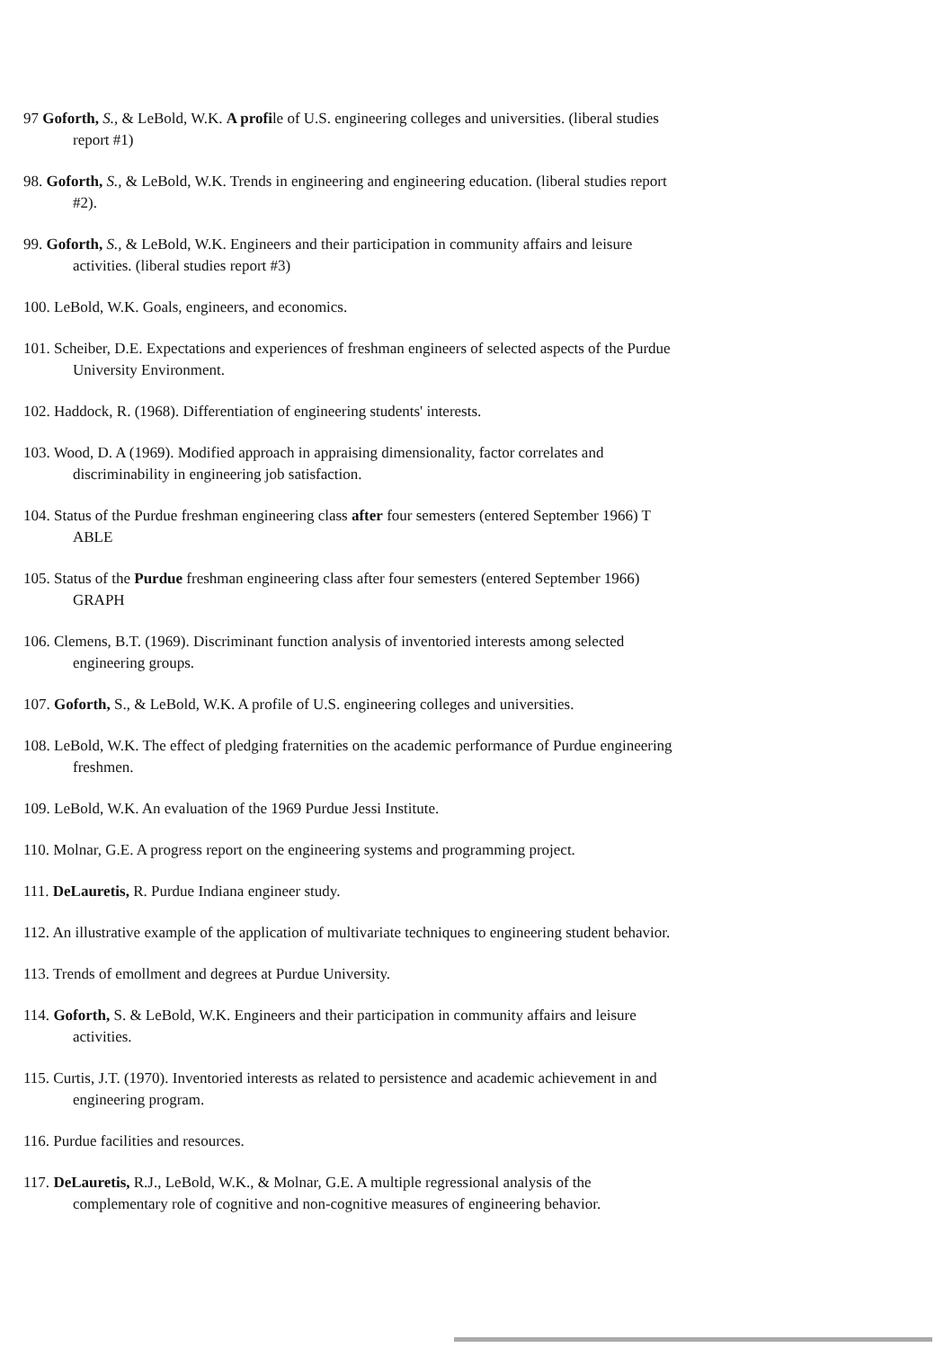97 Goforth, S., & LeBold, W.K. A profile of U.S. engineering colleges and universities. (liberal studies report #1)
98. Goforth, S., & LeBold, W.K. Trends in engineering and engineering education. (liberal studies report #2).
99. Goforth, S., & LeBold, W.K. Engineers and their participation in community affairs and leisure activities. (liberal studies report #3)
100. LeBold, W.K. Goals, engineers, and economics.
101. Scheiber, D.E. Expectations and experiences of freshman engineers of selected aspects of the Purdue University Environment.
102. Haddock, R. (1968). Differentiation of engineering students' interests.
103. Wood, D. A (1969). Modified approach in appraising dimensionality, factor correlates and discriminability in engineering job satisfaction.
104. Status of the Purdue freshman engineering class after four semesters (entered September 1966) T ABLE
105. Status of the Purdue freshman engineering class after four semesters (entered September 1966) GRAPH
106. Clemens, B.T. (1969). Discriminant function analysis of inventoried interests among selected engineering groups.
107. Goforth, S., & LeBold, W.K. A profile of U.S. engineering colleges and universities.
108. LeBold, W.K. The effect of pledging fraternities on the academic performance of Purdue engineering freshmen.
109. LeBold, W.K. An evaluation of the 1969 Purdue Jessi Institute.
110. Molnar, G.E. A progress report on the engineering systems and programming project.
111. DeLauretis, R. Purdue Indiana engineer study.
112. An illustrative example of the application of multivariate techniques to engineering student behavior.
113. Trends of emollment and degrees at Purdue University.
114. Goforth, S. & LeBold, W.K. Engineers and their participation in community affairs and leisure activities.
115. Curtis, J.T. (1970). Inventoried interests as related to persistence and academic achievement in and engineering program.
116. Purdue facilities and resources.
117. DeLauretis, R.J., LeBold, W.K., & Molnar, G.E. A multiple regressional analysis of the complementary role of cognitive and non-cognitive measures of engineering behavior.